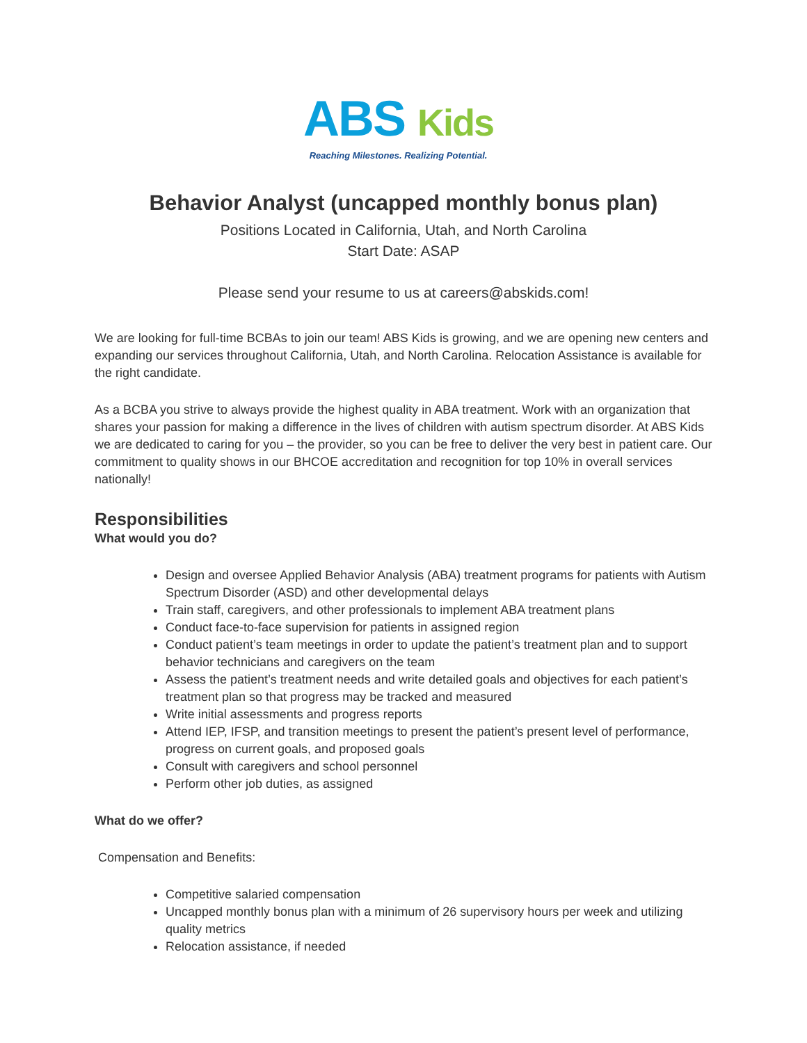ABS Kids
Reaching Milestones. Realizing Potential.
Behavior Analyst (uncapped monthly bonus plan)
Positions Located in California, Utah, and North Carolina
Start Date: ASAP
Please send your resume to us at careers@abskids.com!
We are looking for full-time BCBAs to join our team! ABS Kids is growing, and we are opening new centers and expanding our services throughout California, Utah, and North Carolina. Relocation Assistance is available for the right candidate.
As a BCBA you strive to always provide the highest quality in ABA treatment. Work with an organization that shares your passion for making a difference in the lives of children with autism spectrum disorder. At ABS Kids we are dedicated to caring for you – the provider, so you can be free to deliver the very best in patient care. Our commitment to quality shows in our BHCOE accreditation and recognition for top 10% in overall services nationally!
Responsibilities
What would you do?
Design and oversee Applied Behavior Analysis (ABA) treatment programs for patients with Autism Spectrum Disorder (ASD) and other developmental delays
Train staff, caregivers, and other professionals to implement ABA treatment plans
Conduct face-to-face supervision for patients in assigned region
Conduct patient’s team meetings in order to update the patient’s treatment plan and to support behavior technicians and caregivers on the team
Assess the patient’s treatment needs and write detailed goals and objectives for each patient’s treatment plan so that progress may be tracked and measured
Write initial assessments and progress reports
Attend IEP, IFSP, and transition meetings to present the patient’s present level of performance, progress on current goals, and proposed goals
Consult with caregivers and school personnel
Perform other job duties, as assigned
What do we offer?
Compensation and Benefits:
Competitive salaried compensation
Uncapped monthly bonus plan with a minimum of 26 supervisory hours per week and utilizing quality metrics
Relocation assistance, if needed